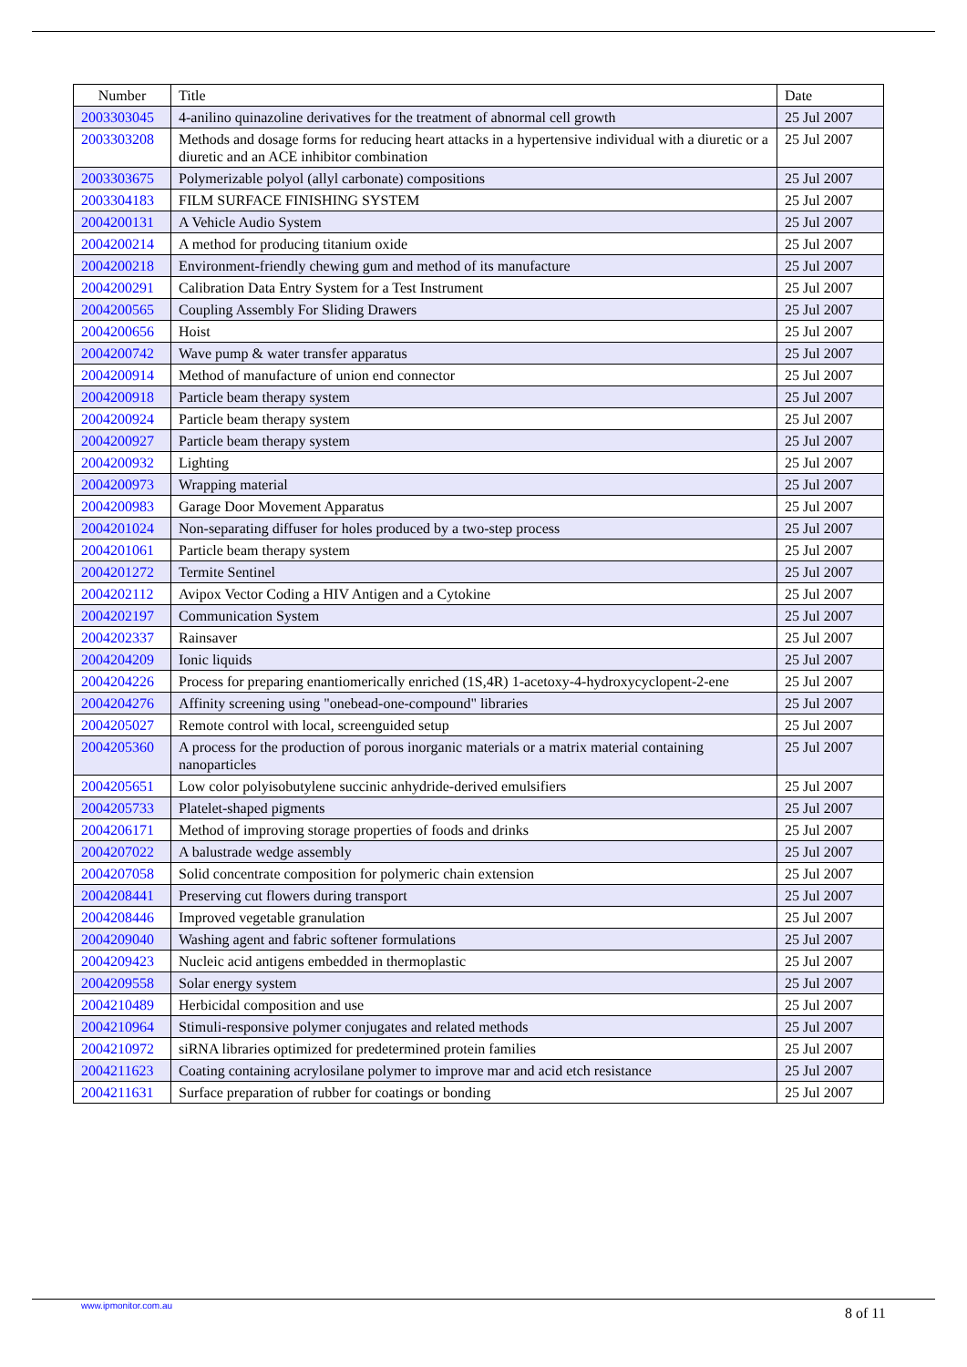| Number | Title | Date |
| --- | --- | --- |
| 2003303045 | 4-anilino quinazoline derivatives for the treatment of abnormal cell growth | 25 Jul 2007 |
| 2003303208 | Methods and dosage forms for reducing heart attacks in a hypertensive individual with a diuretic or a diuretic and an ACE inhibitor combination | 25 Jul 2007 |
| 2003303675 | Polymerizable polyol (allyl carbonate) compositions | 25 Jul 2007 |
| 2003304183 | FILM SURFACE FINISHING SYSTEM | 25 Jul 2007 |
| 2004200131 | A Vehicle Audio System | 25 Jul 2007 |
| 2004200214 | A method for producing titanium oxide | 25 Jul 2007 |
| 2004200218 | Environment-friendly chewing gum and method of its manufacture | 25 Jul 2007 |
| 2004200291 | Calibration Data Entry System for a Test Instrument | 25 Jul 2007 |
| 2004200565 | Coupling Assembly For Sliding Drawers | 25 Jul 2007 |
| 2004200656 | Hoist | 25 Jul 2007 |
| 2004200742 | Wave pump & water transfer apparatus | 25 Jul 2007 |
| 2004200914 | Method of manufacture of union end connector | 25 Jul 2007 |
| 2004200918 | Particle beam therapy system | 25 Jul 2007 |
| 2004200924 | Particle beam therapy system | 25 Jul 2007 |
| 2004200927 | Particle beam therapy system | 25 Jul 2007 |
| 2004200932 | Lighting | 25 Jul 2007 |
| 2004200973 | Wrapping material | 25 Jul 2007 |
| 2004200983 | Garage Door Movement Apparatus | 25 Jul 2007 |
| 2004201024 | Non-separating diffuser for holes produced by a two-step process | 25 Jul 2007 |
| 2004201061 | Particle beam therapy system | 25 Jul 2007 |
| 2004201272 | Termite Sentinel | 25 Jul 2007 |
| 2004202112 | Avipox Vector Coding a HIV Antigen and a Cytokine | 25 Jul 2007 |
| 2004202197 | Communication System | 25 Jul 2007 |
| 2004202337 | Rainsaver | 25 Jul 2007 |
| 2004204209 | Ionic liquids | 25 Jul 2007 |
| 2004204226 | Process for preparing enantiomerically enriched (1S,4R) 1-acetoxy-4-hydroxycyclopent-2-ene | 25 Jul 2007 |
| 2004204276 | Affinity screening using "onebead-one-compound" libraries | 25 Jul 2007 |
| 2004205027 | Remote control with local, screenguided setup | 25 Jul 2007 |
| 2004205360 | A process for the production of porous inorganic materials or a matrix material containing nanoparticles | 25 Jul 2007 |
| 2004205651 | Low color polyisobutylene succinic anhydride-derived emulsifiers | 25 Jul 2007 |
| 2004205733 | Platelet-shaped pigments | 25 Jul 2007 |
| 2004206171 | Method of improving storage properties of foods and drinks | 25 Jul 2007 |
| 2004207022 | A balustrade wedge assembly | 25 Jul 2007 |
| 2004207058 | Solid concentrate composition for polymeric chain extension | 25 Jul 2007 |
| 2004208441 | Preserving cut flowers during transport | 25 Jul 2007 |
| 2004208446 | Improved vegetable granulation | 25 Jul 2007 |
| 2004209040 | Washing agent and fabric softener formulations | 25 Jul 2007 |
| 2004209423 | Nucleic acid antigens embedded in thermoplastic | 25 Jul 2007 |
| 2004209558 | Solar energy system | 25 Jul 2007 |
| 2004210489 | Herbicidal composition and use | 25 Jul 2007 |
| 2004210964 | Stimuli-responsive polymer conjugates and related methods | 25 Jul 2007 |
| 2004210972 | siRNA libraries optimized for predetermined protein families | 25 Jul 2007 |
| 2004211623 | Coating containing acrylosilane polymer to improve mar and acid etch resistance | 25 Jul 2007 |
| 2004211631 | Surface preparation of rubber for coatings or bonding | 25 Jul 2007 |
www.ipmonitor.com.au 8 of 11